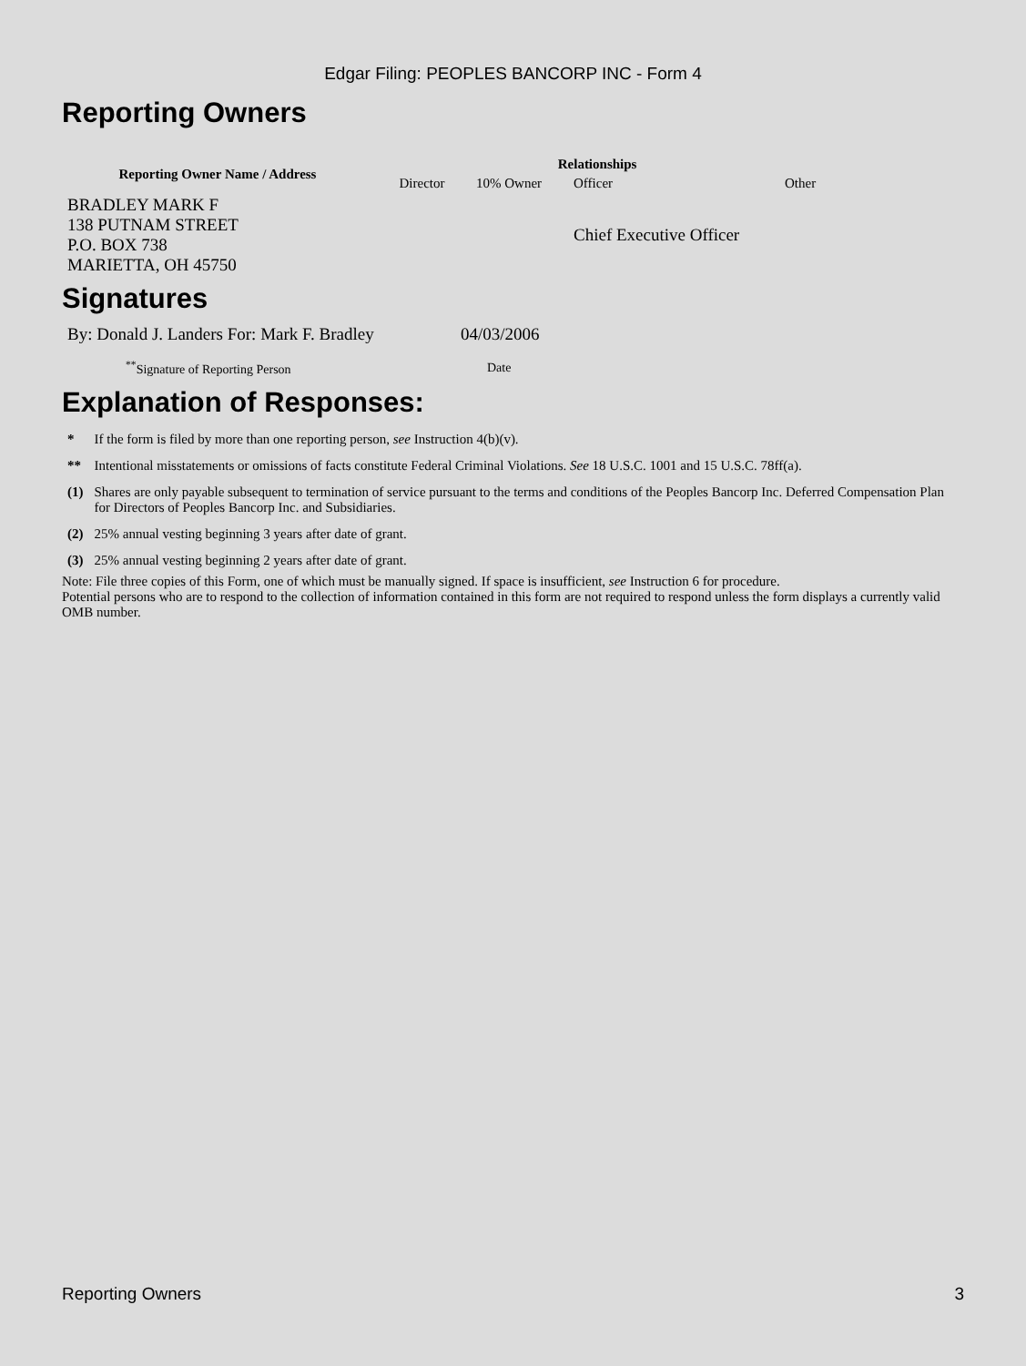Edgar Filing: PEOPLES BANCORP INC - Form 4
Reporting Owners
| Reporting Owner Name / Address | Relationships | | | |
| --- | --- | --- | --- | --- |
| | Director | 10% Owner | Officer | Other |
| BRADLEY MARK F 138 PUTNAM STREET P.O. BOX 738 MARIETTA, OH 45750 | | | Chief Executive Officer | |
Signatures
| By: Donald J. Landers For: Mark F. Bradley | 04/03/2006 |
| <sup>**</sup> Signature of Reporting Person | Date |
Explanation of Responses:
| * | If the form is filed by more than one reporting person, see Instruction 4(b)(v). |
| ** | Intentional misstatements or omissions of facts constitute Federal Criminal Violations. See 18 U.S.C. 1001 and 15 U.S.C. 78ff(a). |
| (1) | Shares are only payable subsequent to termination of service pursuant to the terms and conditions of the Peoples Bancorp Inc. Deferred Compensation Plan for Directors of Peoples Bancorp Inc. and Subsidiaries. |
| (2) | 25% annual vesting beginning 3 years after date of grant. |
| (3) | 25% annual vesting beginning 2 years after date of grant. |
Note: File three copies of this Form, one of which must be manually signed. If space is insufficient, see Instruction 6 for procedure.
Potential persons who are to respond to the collection of information contained in this form are not required to respond unless the form displays a currently valid OMB number.
Reporting Owners 3